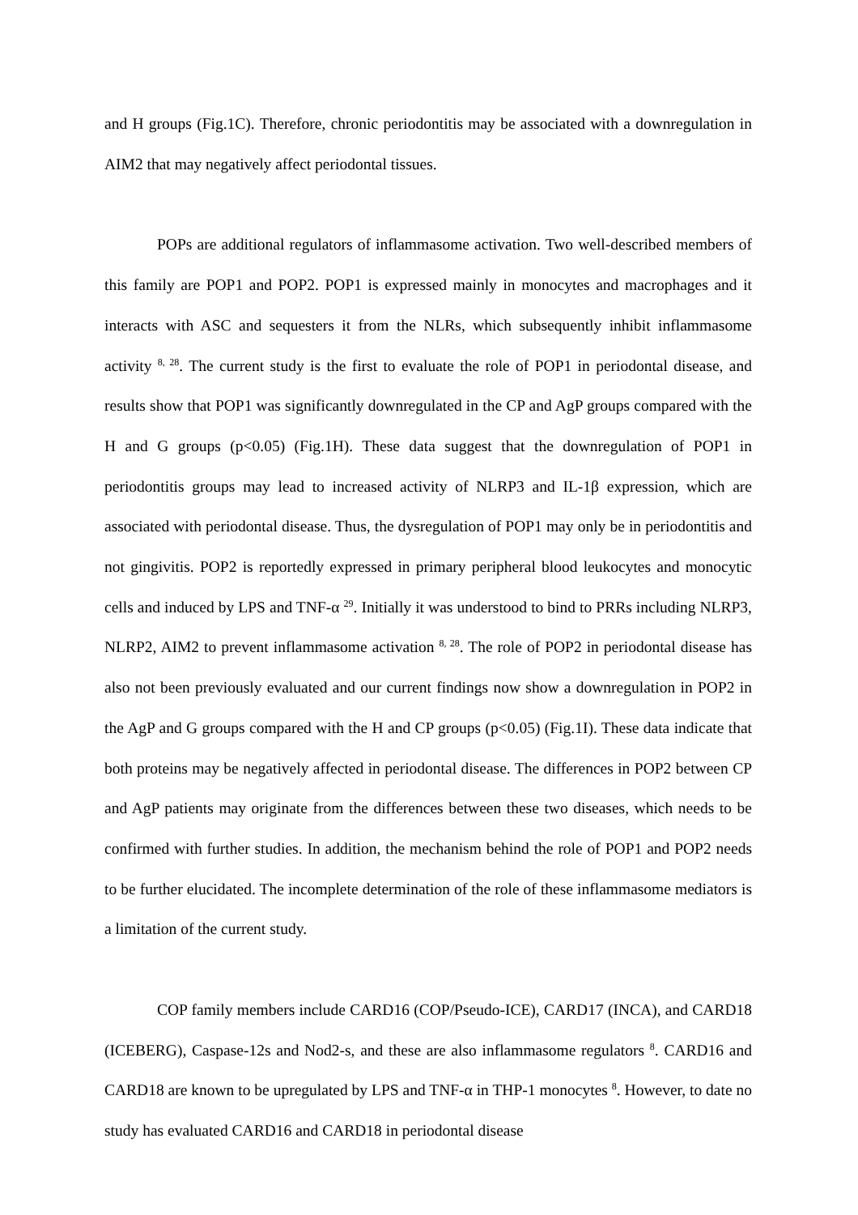and H groups (Fig.1C). Therefore, chronic periodontitis may be associated with a downregulation in AIM2 that may negatively affect periodontal tissues.
POPs are additional regulators of inflammasome activation. Two well-described members of this family are POP1 and POP2. POP1 is expressed mainly in monocytes and macrophages and it interacts with ASC and sequesters it from the NLRs, which subsequently inhibit inflammasome activity <sup>8, 28</sup>. The current study is the first to evaluate the role of POP1 in periodontal disease, and results show that POP1 was significantly downregulated in the CP and AgP groups compared with the H and G groups (p<0.05) (Fig.1H). These data suggest that the downregulation of POP1 in periodontitis groups may lead to increased activity of NLRP3 and IL-1β expression, which are associated with periodontal disease. Thus, the dysregulation of POP1 may only be in periodontitis and not gingivitis. POP2 is reportedly expressed in primary peripheral blood leukocytes and monocytic cells and induced by LPS and TNF-α <sup>29</sup>. Initially it was understood to bind to PRRs including NLRP3, NLRP2, AIM2 to prevent inflammasome activation <sup>8, 28</sup>. The role of POP2 in periodontal disease has also not been previously evaluated and our current findings now show a downregulation in POP2 in the AgP and G groups compared with the H and CP groups (p<0.05) (Fig.1I). These data indicate that both proteins may be negatively affected in periodontal disease. The differences in POP2 between CP and AgP patients may originate from the differences between these two diseases, which needs to be confirmed with further studies. In addition, the mechanism behind the role of POP1 and POP2 needs to be further elucidated. The incomplete determination of the role of these inflammasome mediators is a limitation of the current study.
COP family members include CARD16 (COP/Pseudo-ICE), CARD17 (INCA), and CARD18 (ICEBERG), Caspase-12s and Nod2-s, and these are also inflammasome regulators <sup>8</sup>. CARD16 and CARD18 are known to be upregulated by LPS and TNF-α in THP-1 monocytes <sup>8</sup>. However, to date no study has evaluated CARD16 and CARD18 in periodontal disease